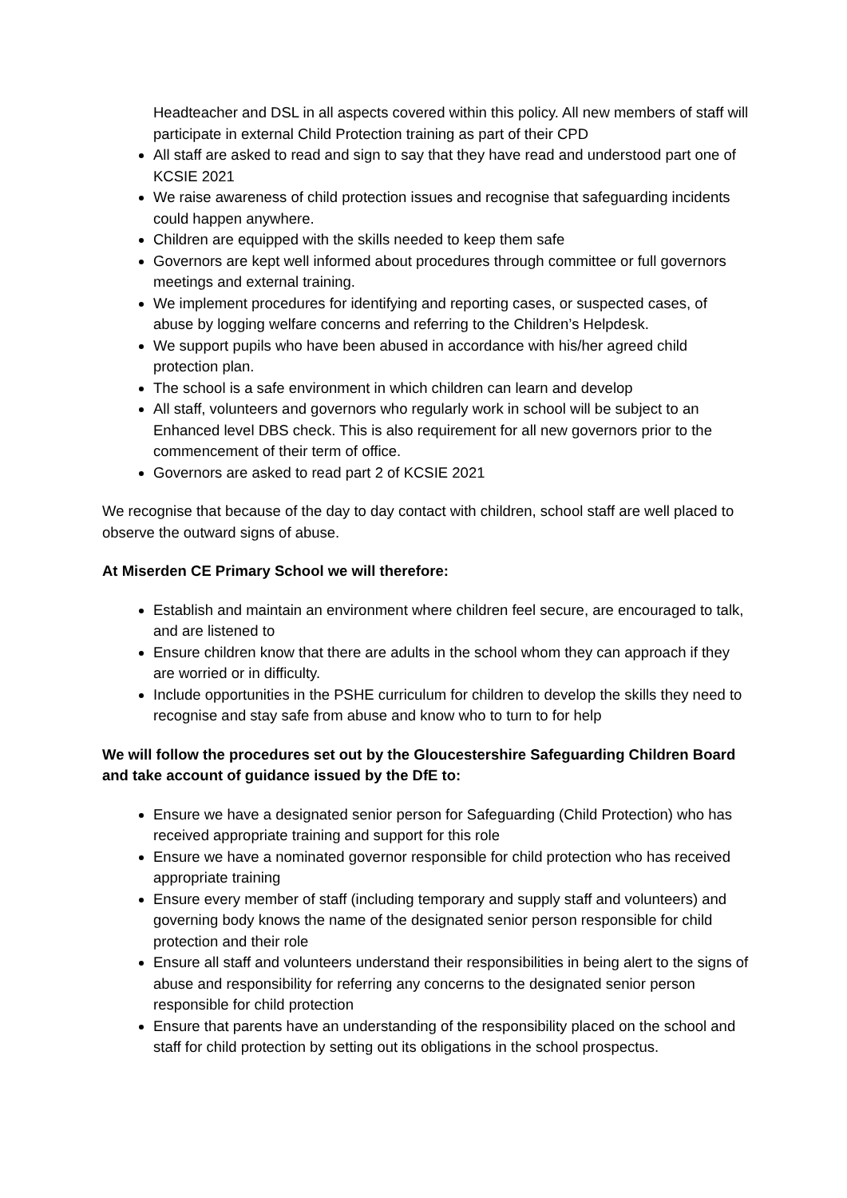Headteacher and DSL in all aspects covered within this policy. All new members of staff will participate in external Child Protection training as part of their CPD
All staff are asked to read and sign to say that they have read and understood part one of KCSIE 2021
We raise awareness of child protection issues and recognise that safeguarding incidents could happen anywhere.
Children are equipped with the skills needed to keep them safe
Governors are kept well informed about procedures through committee or full governors meetings and external training.
We implement procedures for identifying and reporting cases, or suspected cases, of abuse by logging welfare concerns and referring to the Children’s Helpdesk.
We support pupils who have been abused in accordance with his/her agreed child protection plan.
The school is a safe environment in which children can learn and develop
All staff, volunteers and governors who regularly work in school will be subject to an Enhanced level DBS check. This is also requirement for all new governors prior to the commencement of their term of office.
Governors are asked to read part 2 of KCSIE 2021
We recognise that because of the day to day contact with children, school staff are well placed to observe the outward signs of abuse.
At Miserden CE Primary School we will therefore:
Establish and maintain an environment where children feel secure, are encouraged to talk, and are listened to
Ensure children know that there are adults in the school whom they can approach if they are worried or in difficulty.
Include opportunities in the PSHE curriculum for children to develop the skills they need to recognise and stay safe from abuse and know who to turn to for help
We will follow the procedures set out by the Gloucestershire Safeguarding Children Board and take account of guidance issued by the DfE to:
Ensure we have a designated senior person for Safeguarding (Child Protection) who has received appropriate training and support for this role
Ensure we have a nominated governor responsible for child protection who has received appropriate training
Ensure every member of staff (including temporary and supply staff and volunteers) and governing body knows the name of the designated senior person responsible for child protection and their role
Ensure all staff and volunteers understand their responsibilities in being alert to the signs of abuse and responsibility for referring any concerns to the designated senior person responsible for child protection
Ensure that parents have an understanding of the responsibility placed on the school and staff for child protection by setting out its obligations in the school prospectus.